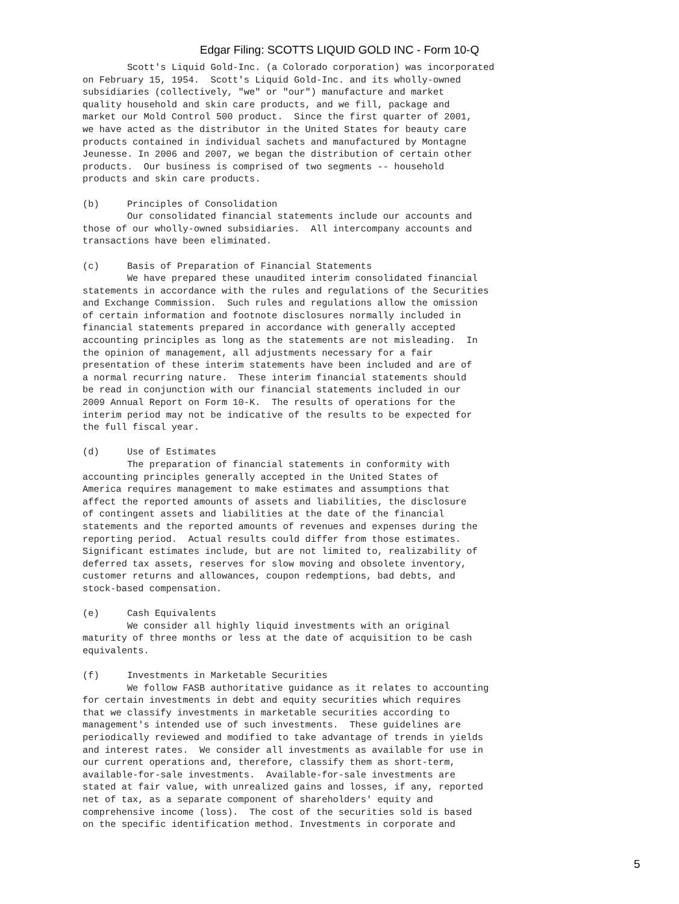Edgar Filing: SCOTTS LIQUID GOLD INC - Form 10-Q
        Scott's Liquid Gold-Inc. (a Colorado corporation) was incorporated
on February 15, 1954.  Scott's Liquid Gold-Inc. and its wholly-owned
subsidiaries (collectively, "we" or "our") manufacture and market
quality household and skin care products, and we fill, package and
market our Mold Control 500 product.  Since the first quarter of 2001,
we have acted as the distributor in the United States for beauty care
products contained in individual sachets and manufactured by Montagne
Jeunesse. In 2006 and 2007, we began the distribution of certain other
products.  Our business is comprised of two segments -- household
products and skin care products.

(b)     Principles of Consolidation
        Our consolidated financial statements include our accounts and
those of our wholly-owned subsidiaries.  All intercompany accounts and
transactions have been eliminated.

(c)     Basis of Preparation of Financial Statements
        We have prepared these unaudited interim consolidated financial
statements in accordance with the rules and regulations of the Securities
and Exchange Commission.  Such rules and regulations allow the omission
of certain information and footnote disclosures normally included in
financial statements prepared in accordance with generally accepted
accounting principles as long as the statements are not misleading.  In
the opinion of management, all adjustments necessary for a fair
presentation of these interim statements have been included and are of
a normal recurring nature.  These interim financial statements should
be read in conjunction with our financial statements included in our
2009 Annual Report on Form 10-K.  The results of operations for the
interim period may not be indicative of the results to be expected for
the full fiscal year.

(d)     Use of Estimates
        The preparation of financial statements in conformity with
accounting principles generally accepted in the United States of
America requires management to make estimates and assumptions that
affect the reported amounts of assets and liabilities, the disclosure
of contingent assets and liabilities at the date of the financial
statements and the reported amounts of revenues and expenses during the
reporting period.  Actual results could differ from those estimates.
Significant estimates include, but are not limited to, realizability of
deferred tax assets, reserves for slow moving and obsolete inventory,
customer returns and allowances, coupon redemptions, bad debts, and
stock-based compensation.

(e)     Cash Equivalents
        We consider all highly liquid investments with an original
maturity of three months or less at the date of acquisition to be cash
equivalents.

(f)     Investments in Marketable Securities
        We follow FASB authoritative guidance as it relates to accounting
for certain investments in debt and equity securities which requires
that we classify investments in marketable securities according to
management's intended use of such investments.  These guidelines are
periodically reviewed and modified to take advantage of trends in yields
and interest rates.  We consider all investments as available for use in
our current operations and, therefore, classify them as short-term,
available-for-sale investments.  Available-for-sale investments are
stated at fair value, with unrealized gains and losses, if any, reported
net of tax, as a separate component of shareholders' equity and
comprehensive income (loss).  The cost of the securities sold is based
on the specific identification method. Investments in corporate and
5